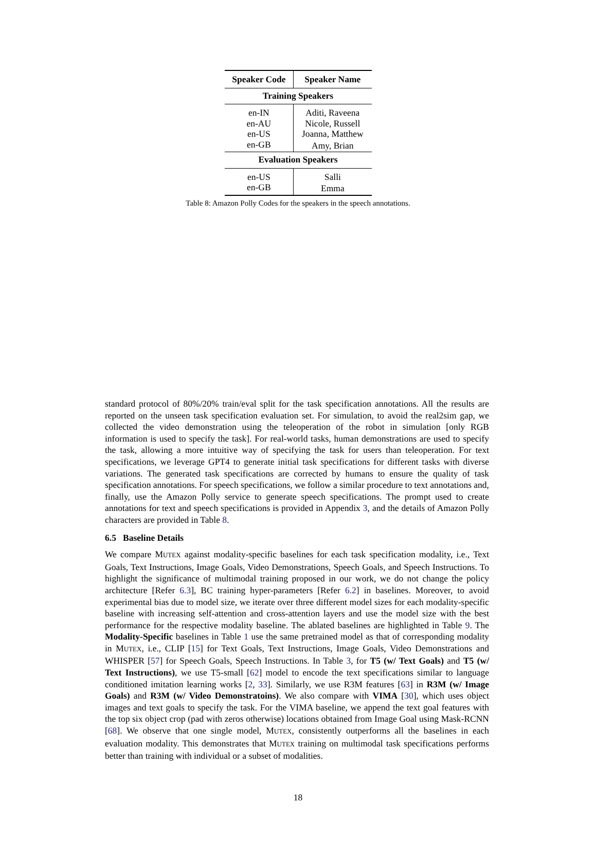| Speaker Code | Speaker Name |
| --- | --- |
| Training Speakers | |
| en-IN | Aditi, Raveena |
| en-AU | Nicole, Russell |
| en-US | Joanna, Matthew |
| en-GB | Amy, Brian |
| Evaluation Speakers | |
| en-US | Salli |
| en-GB | Emma |
Table 8: Amazon Polly Codes for the speakers in the speech annotations.
standard protocol of 80%/20% train/eval split for the task specification annotations. All the results are reported on the unseen task specification evaluation set. For simulation, to avoid the real2sim gap, we collected the video demonstration using the teleoperation of the robot in simulation [only RGB information is used to specify the task]. For real-world tasks, human demonstrations are used to specify the task, allowing a more intuitive way of specifying the task for users than teleoperation. For text specifications, we leverage GPT4 to generate initial task specifications for different tasks with diverse variations. The generated task specifications are corrected by humans to ensure the quality of task specification annotations. For speech specifications, we follow a similar procedure to text annotations and, finally, use the Amazon Polly service to generate speech specifications. The prompt used to create annotations for text and speech specifications is provided in Appendix 3, and the details of Amazon Polly characters are provided in Table 8.
6.5 Baseline Details
We compare MUTEX against modality-specific baselines for each task specification modality, i.e., Text Goals, Text Instructions, Image Goals, Video Demonstrations, Speech Goals, and Speech Instructions. To highlight the significance of multimodal training proposed in our work, we do not change the policy architecture [Refer 6.3], BC training hyper-parameters [Refer 6.2] in baselines. Moreover, to avoid experimental bias due to model size, we iterate over three different model sizes for each modality-specific baseline with increasing self-attention and cross-attention layers and use the model size with the best performance for the respective modality baseline. The ablated baselines are highlighted in Table 9. The Modality-Specific baselines in Table 1 use the same pretrained model as that of corresponding modality in MUTEX, i.e., CLIP [15] for Text Goals, Text Instructions, Image Goals, Video Demonstrations and WHISPER [57] for Speech Goals, Speech Instructions. In Table 3, for T5 (w/ Text Goals) and T5 (w/ Text Instructions), we use T5-small [62] model to encode the text specifications similar to language conditioned imitation learning works [2, 33]. Similarly, we use R3M features [63] in R3M (w/ Image Goals) and R3M (w/ Video Demonstratoins). We also compare with VIMA [30], which uses object images and text goals to specify the task. For the VIMA baseline, we append the text goal features with the top six object crop (pad with zeros otherwise) locations obtained from Image Goal using Mask-RCNN [68]. We observe that one single model, MUTEX, consistently outperforms all the baselines in each evaluation modality. This demonstrates that MUTEX training on multimodal task specifications performs better than training with individual or a subset of modalities.
18